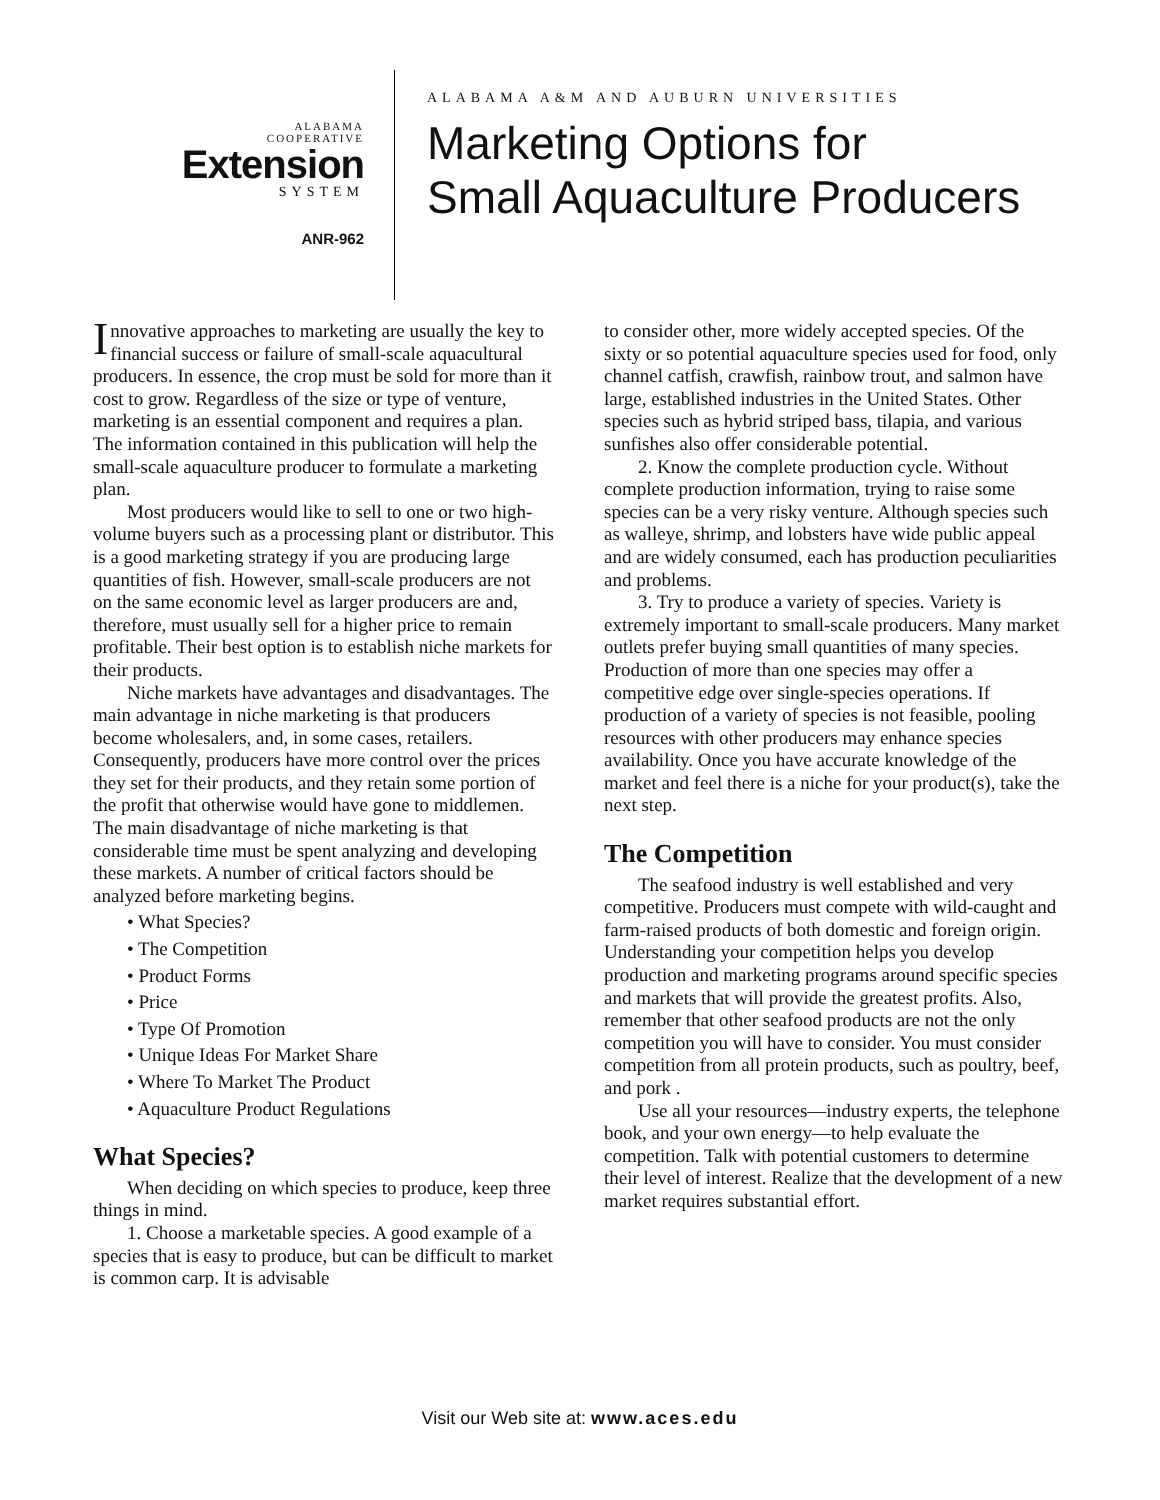ALABAMA
COOPERATIVE
Extension
SYSTEM
ANR-962
ALABAMA A&M AND AUBURN UNIVERSITIES
Marketing Options for
Small Aquaculture Producers
Innovative approaches to marketing are usually the key to financial success or failure of small-scale aquacultural producers. In essence, the crop must be sold for more than it cost to grow. Regardless of the size or type of venture, marketing is an essential component and requires a plan. The information contained in this publication will help the small-scale aquaculture producer to formulate a marketing plan.
Most producers would like to sell to one or two high-volume buyers such as a processing plant or distributor. This is a good marketing strategy if you are producing large quantities of fish. However, small-scale producers are not on the same economic level as larger producers are and, therefore, must usually sell for a higher price to remain profitable. Their best option is to establish niche markets for their products.
Niche markets have advantages and disadvantages. The main advantage in niche marketing is that producers become wholesalers, and, in some cases, retailers. Consequently, producers have more control over the prices they set for their products, and they retain some portion of the profit that otherwise would have gone to middlemen. The main disadvantage of niche marketing is that considerable time must be spent analyzing and developing these markets. A number of critical factors should be analyzed before marketing begins.
• What Species?
• The Competition
• Product Forms
• Price
• Type Of Promotion
• Unique Ideas For Market Share
• Where To Market The Product
• Aquaculture Product Regulations
What Species?
When deciding on which species to produce, keep three things in mind.
1. Choose a marketable species. A good example of a species that is easy to produce, but can be difficult to market is common carp. It is advisable
to consider other, more widely accepted species. Of the sixty or so potential aquaculture species used for food, only channel catfish, crawfish, rainbow trout, and salmon have large, established industries in the United States. Other species such as hybrid striped bass, tilapia, and various sunfishes also offer considerable potential.
2. Know the complete production cycle. Without complete production information, trying to raise some species can be a very risky venture. Although species such as walleye, shrimp, and lobsters have wide public appeal and are widely consumed, each has production peculiarities and problems.
3. Try to produce a variety of species. Variety is extremely important to small-scale producers. Many market outlets prefer buying small quantities of many species. Production of more than one species may offer a competitive edge over single-species operations. If production of a variety of species is not feasible, pooling resources with other producers may enhance species availability. Once you have accurate knowledge of the market and feel there is a niche for your product(s), take the next step.
The Competition
The seafood industry is well established and very competitive. Producers must compete with wild-caught and farm-raised products of both domestic and foreign origin. Understanding your competition helps you develop production and marketing programs around specific species and markets that will provide the greatest profits. Also, remember that other seafood products are not the only competition you will have to consider. You must consider competition from all protein products, such as poultry, beef, and pork .
Use all your resources—industry experts, the telephone book, and your own energy—to help evaluate the competition. Talk with potential customers to determine their level of interest. Realize that the development of a new market requires substantial effort.
Visit our Web site at: www.aces.edu